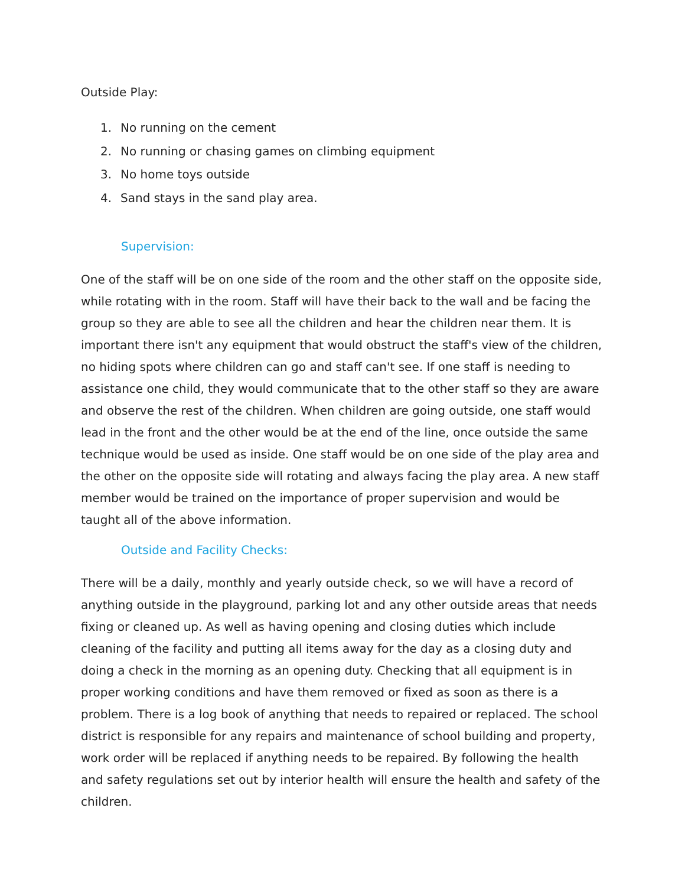Outside Play:
1. No running on the cement
2. No running or chasing games on climbing equipment
3. No home toys outside
4. Sand stays in the sand play area.
Supervision:
One of the staff will be on one side of the room and the other staff on the opposite side, while rotating with in the room. Staff will have their back to the wall and be facing the group so they are able to see all the children and hear the children near them. It is important there isn't any equipment that would obstruct the staff's view of the children, no hiding spots where children can go and staff can't see. If one staff is needing to assistance one child, they would communicate that to the other staff so they are aware and observe the rest of the children. When children are going outside, one staff would lead in the front and the other would be at the end of the line, once outside the same technique would be used as inside. One staff would be on one side of the play area and the other on the opposite side will rotating and always facing the play area. A new staff member would be trained on the importance of proper supervision and would be taught all of the above information.
Outside and Facility Checks:
There will be a daily, monthly and yearly outside check, so we will have a record of anything outside in the playground, parking lot and any other outside areas that needs fixing or cleaned up. As well as having opening and closing duties which include cleaning of the facility and putting all items away for the day as a closing duty and doing a check in the morning as an opening duty. Checking that all equipment is in proper working conditions and have them removed or fixed as soon as there is a problem. There is a log book of anything that needs to repaired or replaced. The school district is responsible for any repairs and maintenance of school building and property, work order will be replaced if anything needs to be repaired. By following the health and safety regulations set out by interior health will ensure the health and safety of the children.